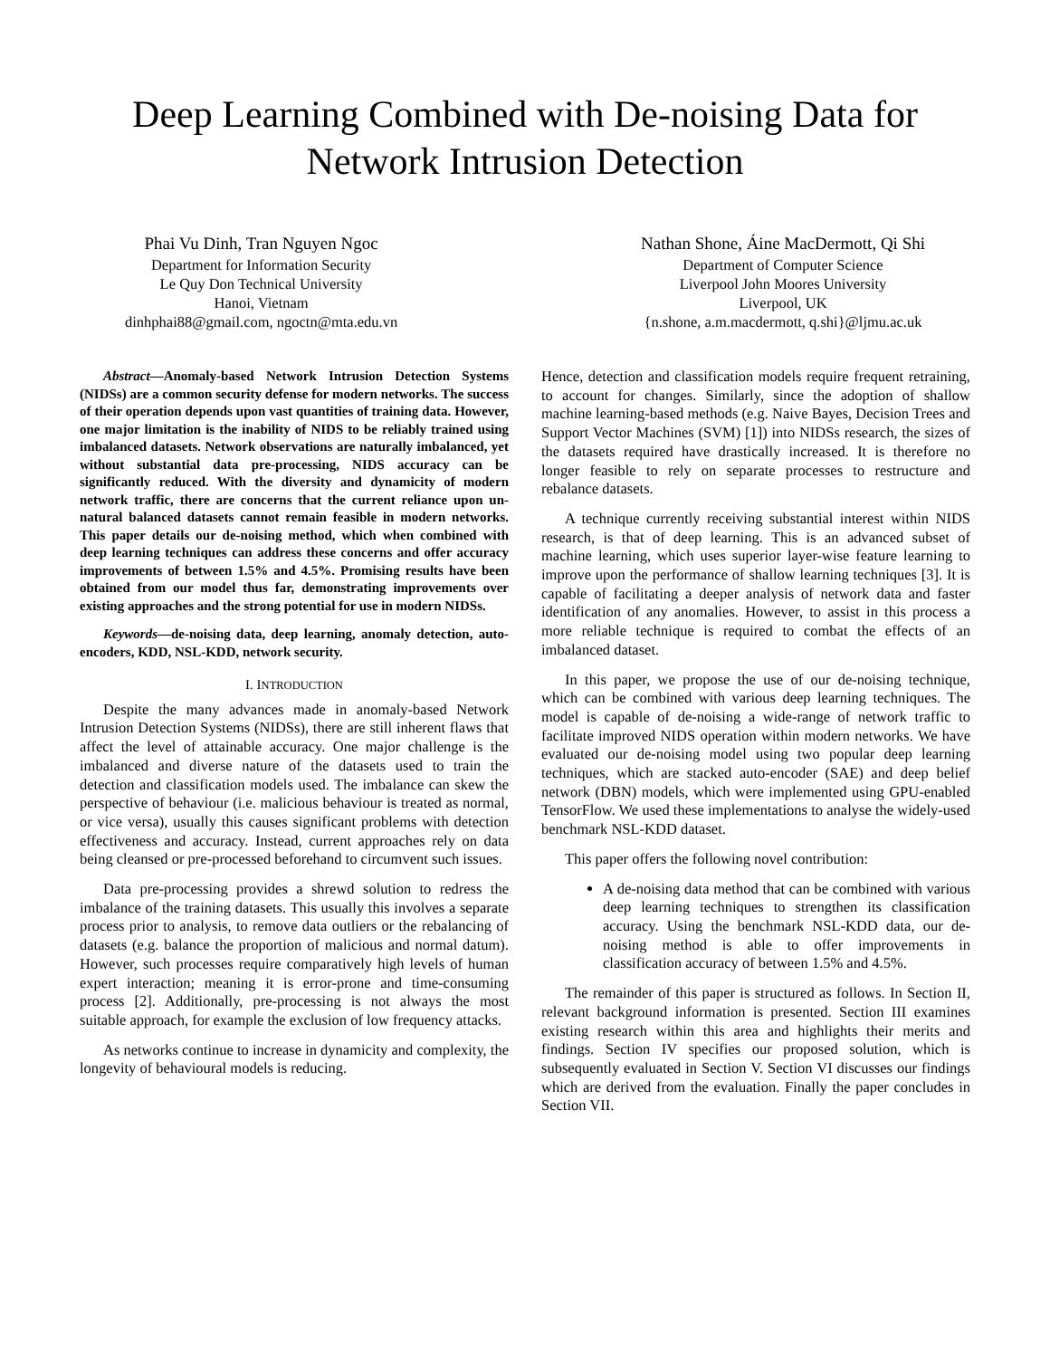Deep Learning Combined with De-noising Data for
Network Intrusion Detection
Phai Vu Dinh, Tran Nguyen Ngoc
Department for Information Security
Le Quy Don Technical University
Hanoi, Vietnam
dinhphai88@gmail.com, ngoctn@mta.edu.vn
Nathan Shone, Áine MacDermott, Qi Shi
Department of Computer Science
Liverpool John Moores University
Liverpool, UK
{n.shone, a.m.macdermott, q.shi}@ljmu.ac.uk
Abstract—Anomaly-based Network Intrusion Detection Systems (NIDSs) are a common security defense for modern networks. The success of their operation depends upon vast quantities of training data. However, one major limitation is the inability of NIDS to be reliably trained using imbalanced datasets. Network observations are naturally imbalanced, yet without substantial data pre-processing, NIDS accuracy can be significantly reduced. With the diversity and dynamicity of modern network traffic, there are concerns that the current reliance upon un-natural balanced datasets cannot remain feasible in modern networks. This paper details our de-noising method, which when combined with deep learning techniques can address these concerns and offer accuracy improvements of between 1.5% and 4.5%. Promising results have been obtained from our model thus far, demonstrating improvements over existing approaches and the strong potential for use in modern NIDSs.
Keywords—de-noising data, deep learning, anomaly detection, auto-encoders, KDD, NSL-KDD, network security.
I. INTRODUCTION
Despite the many advances made in anomaly-based Network Intrusion Detection Systems (NIDSs), there are still inherent flaws that affect the level of attainable accuracy. One major challenge is the imbalanced and diverse nature of the datasets used to train the detection and classification models used. The imbalance can skew the perspective of behaviour (i.e. malicious behaviour is treated as normal, or vice versa), usually this causes significant problems with detection effectiveness and accuracy. Instead, current approaches rely on data being cleansed or pre-processed beforehand to circumvent such issues.
Data pre-processing provides a shrewd solution to redress the imbalance of the training datasets. This usually this involves a separate process prior to analysis, to remove data outliers or the rebalancing of datasets (e.g. balance the proportion of malicious and normal datum). However, such processes require comparatively high levels of human expert interaction; meaning it is error-prone and time-consuming process [2]. Additionally, pre-processing is not always the most suitable approach, for example the exclusion of low frequency attacks.
As networks continue to increase in dynamicity and complexity, the longevity of behavioural models is reducing.
Hence, detection and classification models require frequent retraining, to account for changes. Similarly, since the adoption of shallow machine learning-based methods (e.g. Naive Bayes, Decision Trees and Support Vector Machines (SVM) [1]) into NIDSs research, the sizes of the datasets required have drastically increased. It is therefore no longer feasible to rely on separate processes to restructure and rebalance datasets.
A technique currently receiving substantial interest within NIDS research, is that of deep learning. This is an advanced subset of machine learning, which uses superior layer-wise feature learning to improve upon the performance of shallow learning techniques [3]. It is capable of facilitating a deeper analysis of network data and faster identification of any anomalies. However, to assist in this process a more reliable technique is required to combat the effects of an imbalanced dataset.
In this paper, we propose the use of our de-noising technique, which can be combined with various deep learning techniques. The model is capable of de-noising a wide-range of network traffic to facilitate improved NIDS operation within modern networks. We have evaluated our de-noising model using two popular deep learning techniques, which are stacked auto-encoder (SAE) and deep belief network (DBN) models, which were implemented using GPU-enabled TensorFlow. We used these implementations to analyse the widely-used benchmark NSL-KDD dataset.
This paper offers the following novel contribution:
A de-noising data method that can be combined with various deep learning techniques to strengthen its classification accuracy. Using the benchmark NSL-KDD data, our de-noising method is able to offer improvements in classification accuracy of between 1.5% and 4.5%.
The remainder of this paper is structured as follows. In Section II, relevant background information is presented. Section III examines existing research within this area and highlights their merits and findings. Section IV specifies our proposed solution, which is subsequently evaluated in Section V. Section VI discusses our findings which are derived from the evaluation. Finally the paper concludes in Section VII.